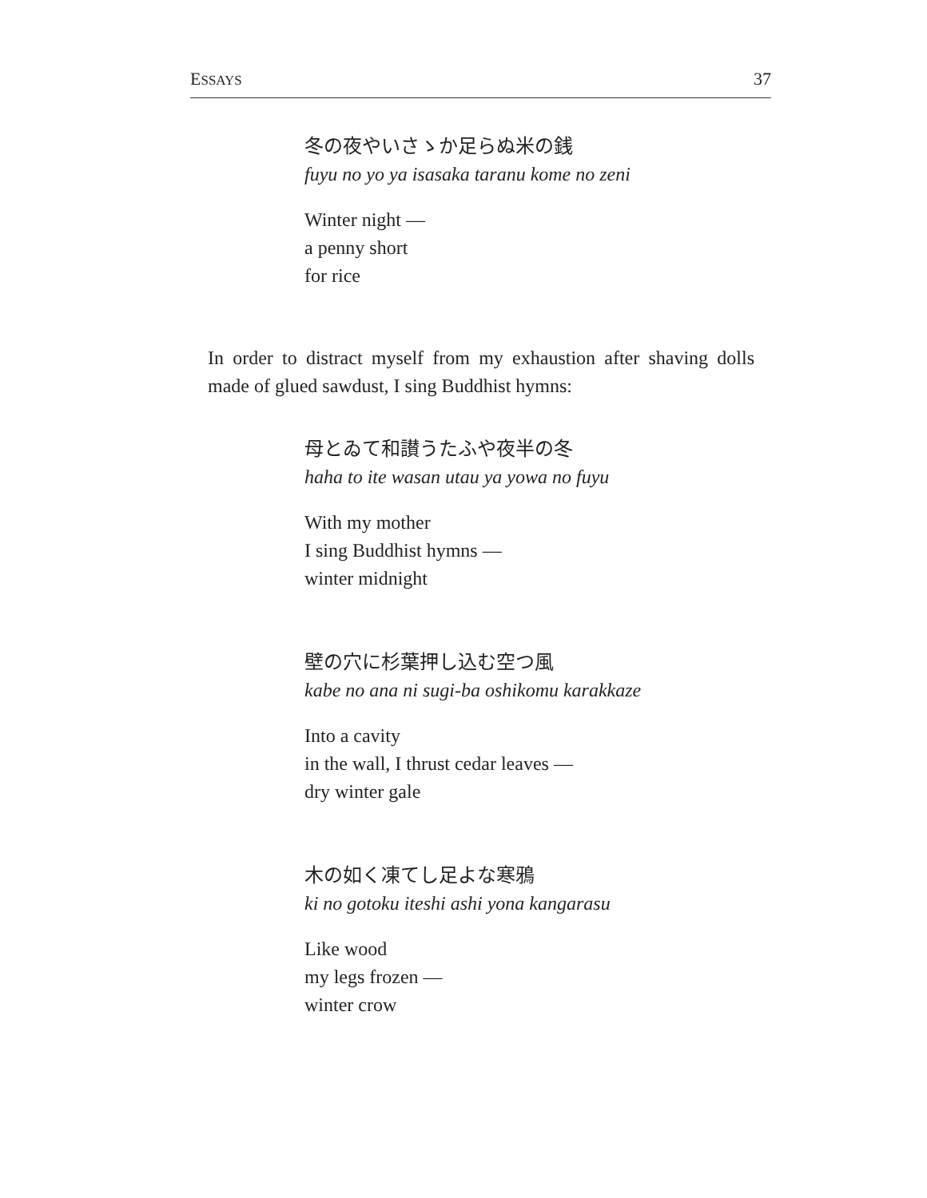ESSAYS 37
冬の夜やいさゝか足らぬ米の銭
fuyu no yo ya isasaka taranu kome no zeni
Winter night —
a penny short
for rice
In order to distract myself from my exhaustion after shaving dolls made of glued sawdust, I sing Buddhist hymns:
母とゐて和讃うたふや夜半の冬
haha to ite wasan utau ya yowa no fuyu
With my mother
I sing Buddhist hymns —
winter midnight
壁の穴に杉葉押し込む空つ風
kabe no ana ni sugi-ba oshikomu karakkaze
Into a cavity
in the wall, I thrust cedar leaves —
dry winter gale
木の如く凍てし足よな寒鴉
ki no gotoku iteshi ashi yona kangarasu
Like wood
my legs frozen —
winter crow